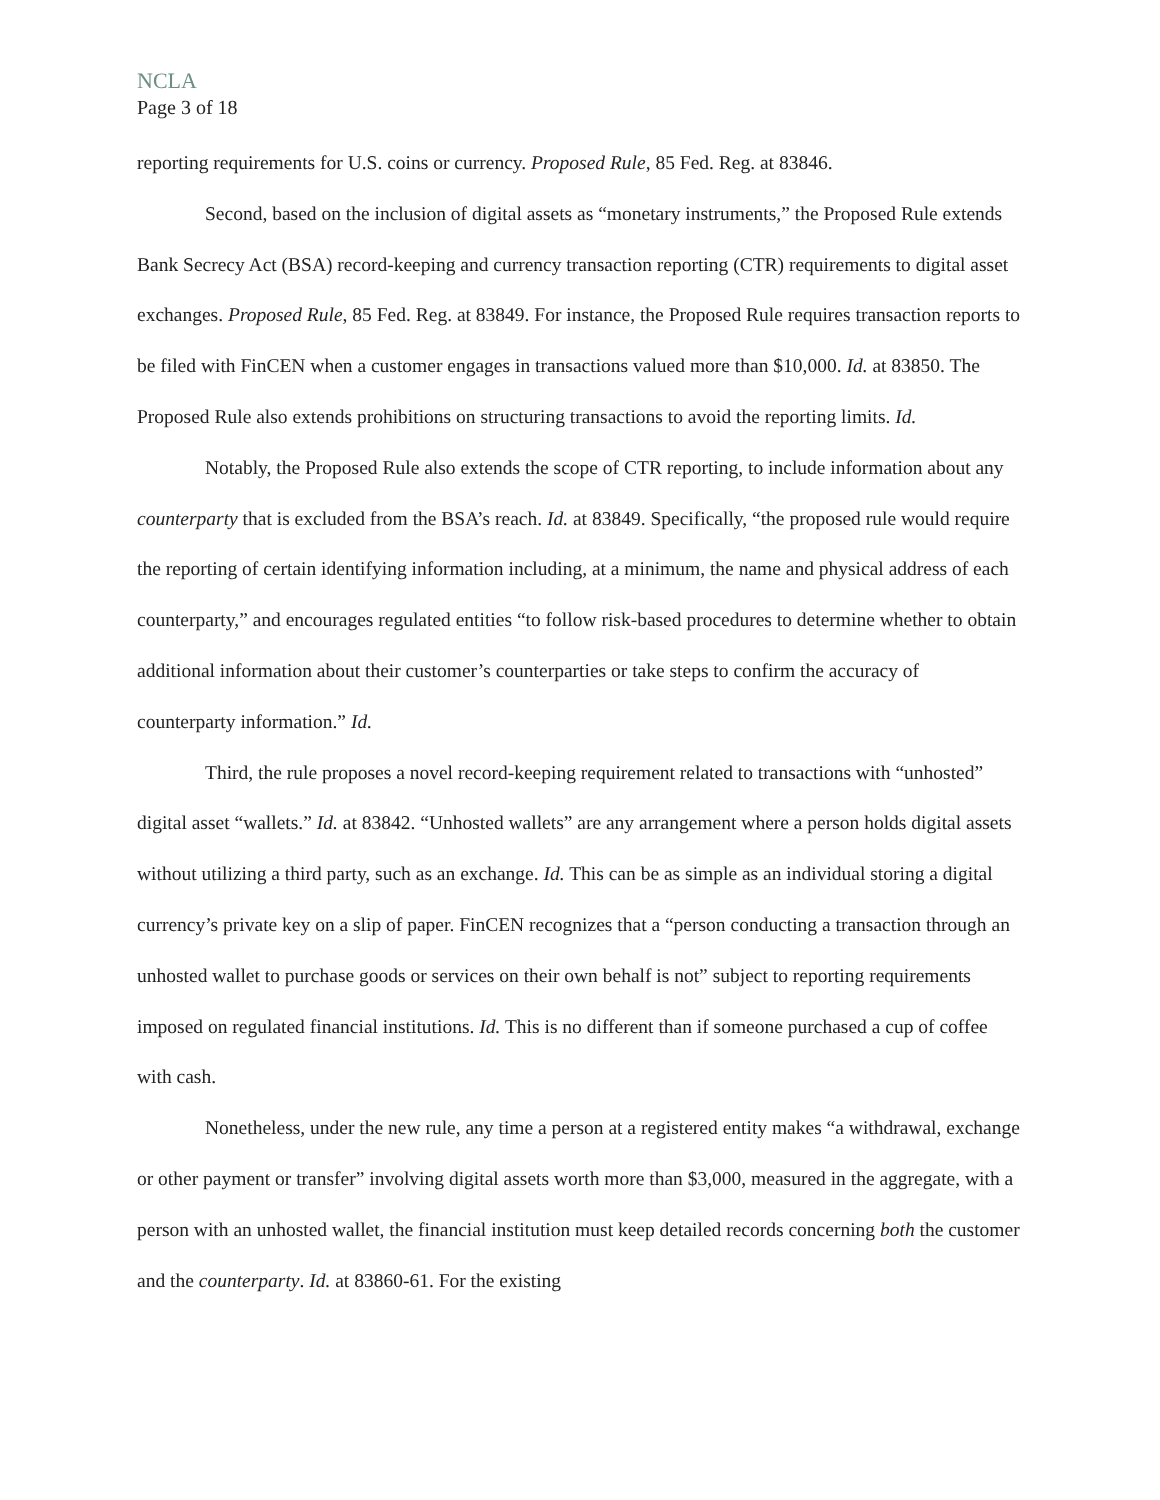NCLA
Page 3 of 18
reporting requirements for U.S. coins or currency. Proposed Rule, 85 Fed. Reg. at 83846.
Second, based on the inclusion of digital assets as “monetary instruments,” the Proposed Rule extends Bank Secrecy Act (BSA) record-keeping and currency transaction reporting (CTR) requirements to digital asset exchanges. Proposed Rule, 85 Fed. Reg. at 83849. For instance, the Proposed Rule requires transaction reports to be filed with FinCEN when a customer engages in transactions valued more than $10,000. Id. at 83850. The Proposed Rule also extends prohibitions on structuring transactions to avoid the reporting limits. Id.
Notably, the Proposed Rule also extends the scope of CTR reporting, to include information about any counterparty that is excluded from the BSA’s reach. Id. at 83849. Specifically, “the proposed rule would require the reporting of certain identifying information including, at a minimum, the name and physical address of each counterparty,” and encourages regulated entities “to follow risk-based procedures to determine whether to obtain additional information about their customer’s counterparties or take steps to confirm the accuracy of counterparty information.” Id.
Third, the rule proposes a novel record-keeping requirement related to transactions with “unhosted” digital asset “wallets.” Id. at 83842. “Unhosted wallets” are any arrangement where a person holds digital assets without utilizing a third party, such as an exchange. Id. This can be as simple as an individual storing a digital currency’s private key on a slip of paper. FinCEN recognizes that a “person conducting a transaction through an unhosted wallet to purchase goods or services on their own behalf is not” subject to reporting requirements imposed on regulated financial institutions. Id. This is no different than if someone purchased a cup of coffee with cash.
Nonetheless, under the new rule, any time a person at a registered entity makes “a withdrawal, exchange or other payment or transfer” involving digital assets worth more than $3,000, measured in the aggregate, with a person with an unhosted wallet, the financial institution must keep detailed records concerning both the customer and the counterparty. Id. at 83860-61. For the existing